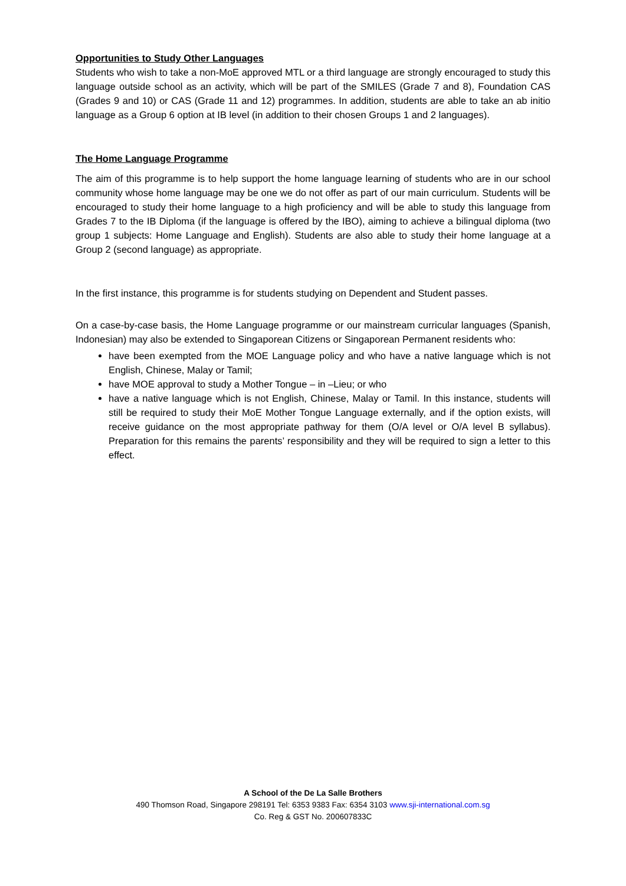Opportunities to Study Other Languages
Students who wish to take a non-MoE approved MTL or a third language are strongly encouraged to study this language outside school as an activity, which will be part of the SMILES (Grade 7 and 8), Foundation CAS (Grades 9 and 10) or CAS (Grade 11 and 12) programmes. In addition, students are able to take an ab initio language as a Group 6 option at IB level (in addition to their chosen Groups 1 and 2 languages).
The Home Language Programme
The aim of this programme is to help support the home language learning of students who are in our school community whose home language may be one we do not offer as part of our main curriculum. Students will be encouraged to study their home language to a high proficiency and will be able to study this language from Grades 7 to the IB Diploma (if the language is offered by the IBO), aiming to achieve a bilingual diploma (two group 1 subjects: Home Language and English). Students are also able to study their home language at a Group 2 (second language) as appropriate.
In the first instance, this programme is for students studying on Dependent and Student passes.
On a case-by-case basis, the Home Language programme or our mainstream curricular languages (Spanish, Indonesian) may also be extended to Singaporean Citizens or Singaporean Permanent residents who:
have been exempted from the MOE Language policy and who have a native language which is not English, Chinese, Malay or Tamil;
have MOE approval to study a Mother Tongue – in –Lieu; or who
have a native language which is not English, Chinese, Malay or Tamil. In this instance, students will still be required to study their MoE Mother Tongue Language externally, and if the option exists, will receive guidance on the most appropriate pathway for them (O/A level or O/A level B syllabus). Preparation for this remains the parents’ responsibility and they will be required to sign a letter to this effect.
A School of the De La Salle Brothers
490 Thomson Road, Singapore 298191 Tel: 6353 9383 Fax: 6354 3103 www.sji-international.com.sg
Co. Reg & GST No. 200607833C